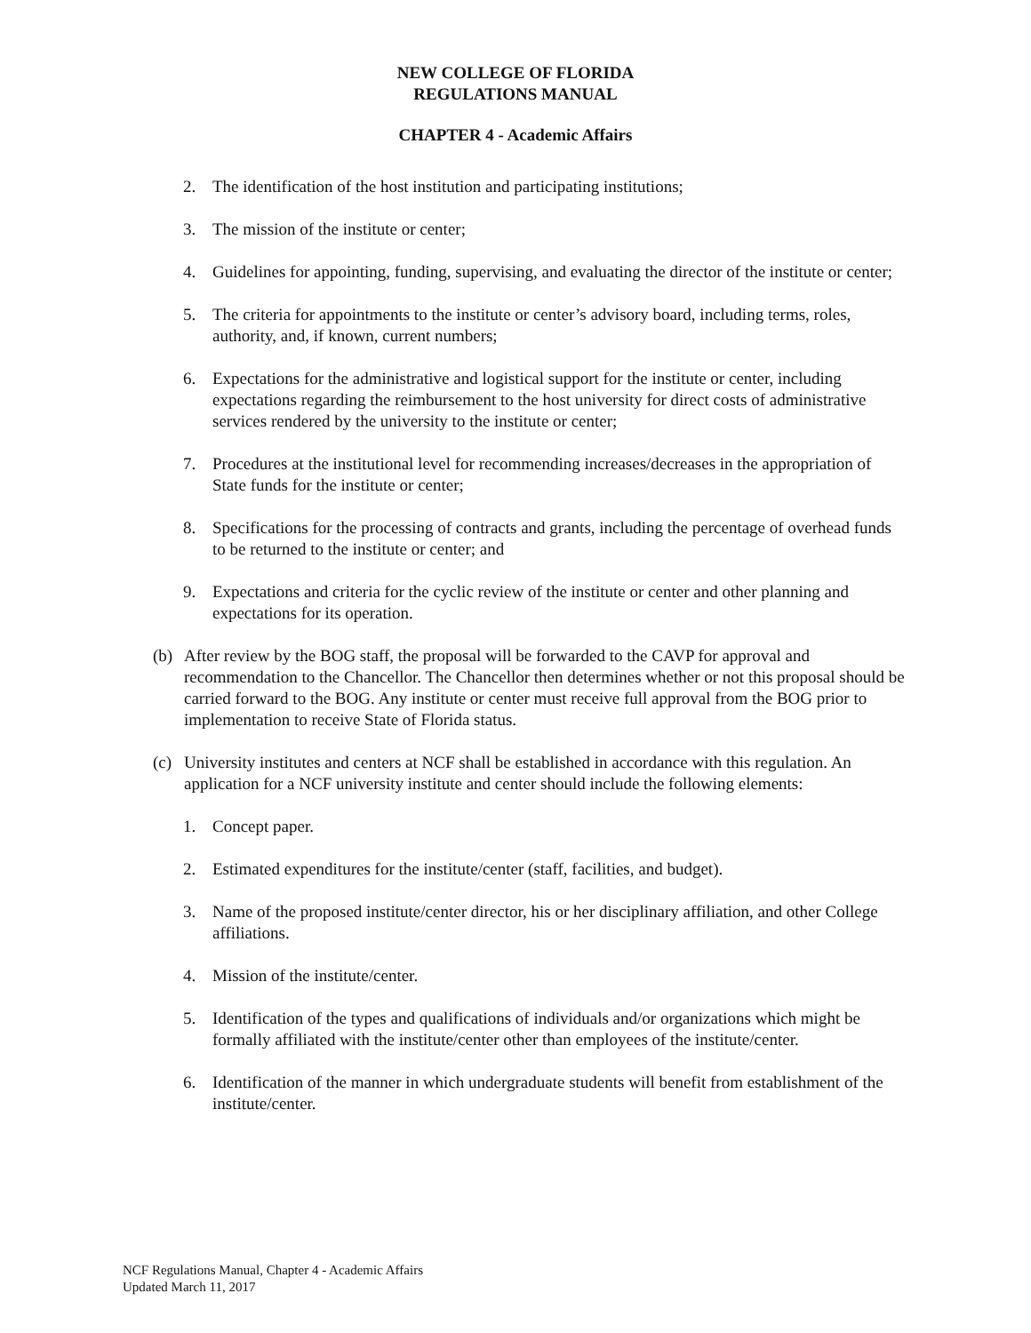NEW COLLEGE OF FLORIDA
REGULATIONS MANUAL
CHAPTER 4 - Academic Affairs
2. The identification of the host institution and participating institutions;
3. The mission of the institute or center;
4. Guidelines for appointing, funding, supervising, and evaluating the director of the institute or center;
5. The criteria for appointments to the institute or center’s advisory board, including terms, roles, authority, and, if known, current numbers;
6. Expectations for the administrative and logistical support for the institute or center, including expectations regarding the reimbursement to the host university for direct costs of administrative services rendered by the university to the institute or center;
7. Procedures at the institutional level for recommending increases/decreases in the appropriation of State funds for the institute or center;
8. Specifications for the processing of contracts and grants, including the percentage of overhead funds to be returned to the institute or center; and
9. Expectations and criteria for the cyclic review of the institute or center and other planning and expectations for its operation.
(b) After review by the BOG staff, the proposal will be forwarded to the CAVP for approval and recommendation to the Chancellor. The Chancellor then determines whether or not this proposal should be carried forward to the BOG. Any institute or center must receive full approval from the BOG prior to implementation to receive State of Florida status.
(c) University institutes and centers at NCF shall be established in accordance with this regulation. An application for a NCF university institute and center should include the following elements:
1. Concept paper.
2. Estimated expenditures for the institute/center (staff, facilities, and budget).
3. Name of the proposed institute/center director, his or her disciplinary affiliation, and other College affiliations.
4. Mission of the institute/center.
5. Identification of the types and qualifications of individuals and/or organizations which might be formally affiliated with the institute/center other than employees of the institute/center.
6. Identification of the manner in which undergraduate students will benefit from establishment of the institute/center.
NCF Regulations Manual, Chapter 4 - Academic Affairs
Updated March 11, 2017